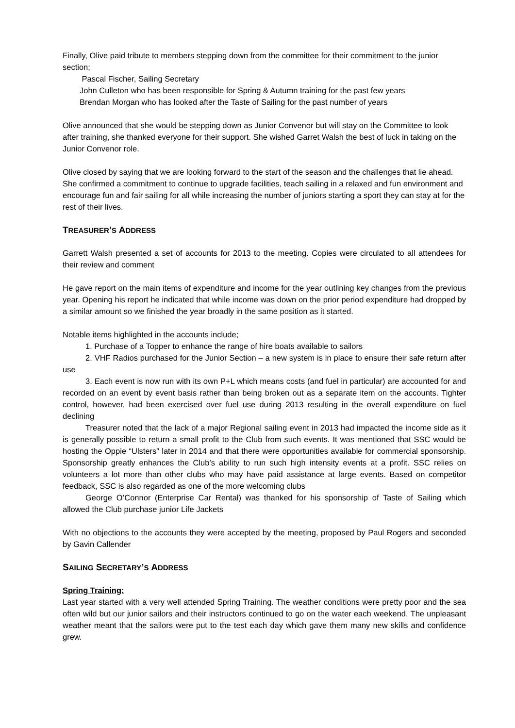Finally, Olive paid tribute to members stepping down from the committee for their commitment to the junior section;
Pascal Fischer, Sailing Secretary
John Culleton who has been responsible for Spring & Autumn training for the past few years
Brendan Morgan who has looked after the Taste of Sailing for the past number of years
Olive announced that she would be stepping down as Junior Convenor but will stay on the Committee to look after training, she thanked everyone for their support. She wished Garret Walsh the best of luck in taking on the Junior Convenor role.
Olive closed by saying that we are looking forward to the start of the season and the challenges that lie ahead. She confirmed a commitment to continue to upgrade facilities, teach sailing in a relaxed and fun environment and encourage fun and fair sailing for all while increasing the number of juniors starting a sport they can stay at for the rest of their lives.
TREASURER’S ADDRESS
Garrett Walsh presented a set of accounts for 2013 to the meeting. Copies were circulated to all attendees for their review and comment
He gave report on the main items of expenditure and income for the year outlining key changes from the previous year. Opening his report he indicated that while income was down on the prior period expenditure had dropped by a similar amount so we finished the year broadly in the same position as it started.
Notable items highlighted in the accounts include;
1. Purchase of a Topper to enhance the range of hire boats available to sailors
2. VHF Radios purchased for the Junior Section – a new system is in place to ensure their safe return after use
3. Each event is now run with its own P+L which means costs (and fuel in particular) are accounted for and recorded on an event by event basis rather than being broken out as a separate item on the accounts. Tighter control, however, had been exercised over fuel use during 2013 resulting in the overall expenditure on fuel declining
Treasurer noted that the lack of a major Regional sailing event in 2013 had impacted the income side as it is generally possible to return a small profit to the Club from such events. It was mentioned that SSC would be hosting the Oppie “Ulsters” later in 2014 and that there were opportunities available for commercial sponsorship. Sponsorship greatly enhances the Club’s ability to run such high intensity events at a profit. SSC relies on volunteers a lot more than other clubs who may have paid assistance at large events. Based on competitor feedback, SSC is also regarded as one of the more welcoming clubs
George O’Connor (Enterprise Car Rental) was thanked for his sponsorship of Taste of Sailing which allowed the Club purchase junior Life Jackets
With no objections to the accounts they were accepted by the meeting, proposed by Paul Rogers and seconded by Gavin Callender
SAILING SECRETARY’S ADDRESS
Spring Training:
Last year started with a very well attended Spring Training. The weather conditions were pretty poor and the sea often wild but our junior sailors and their instructors continued to go on the water each weekend. The unpleasant weather meant that the sailors were put to the test each day which gave them many new skills and confidence grew.